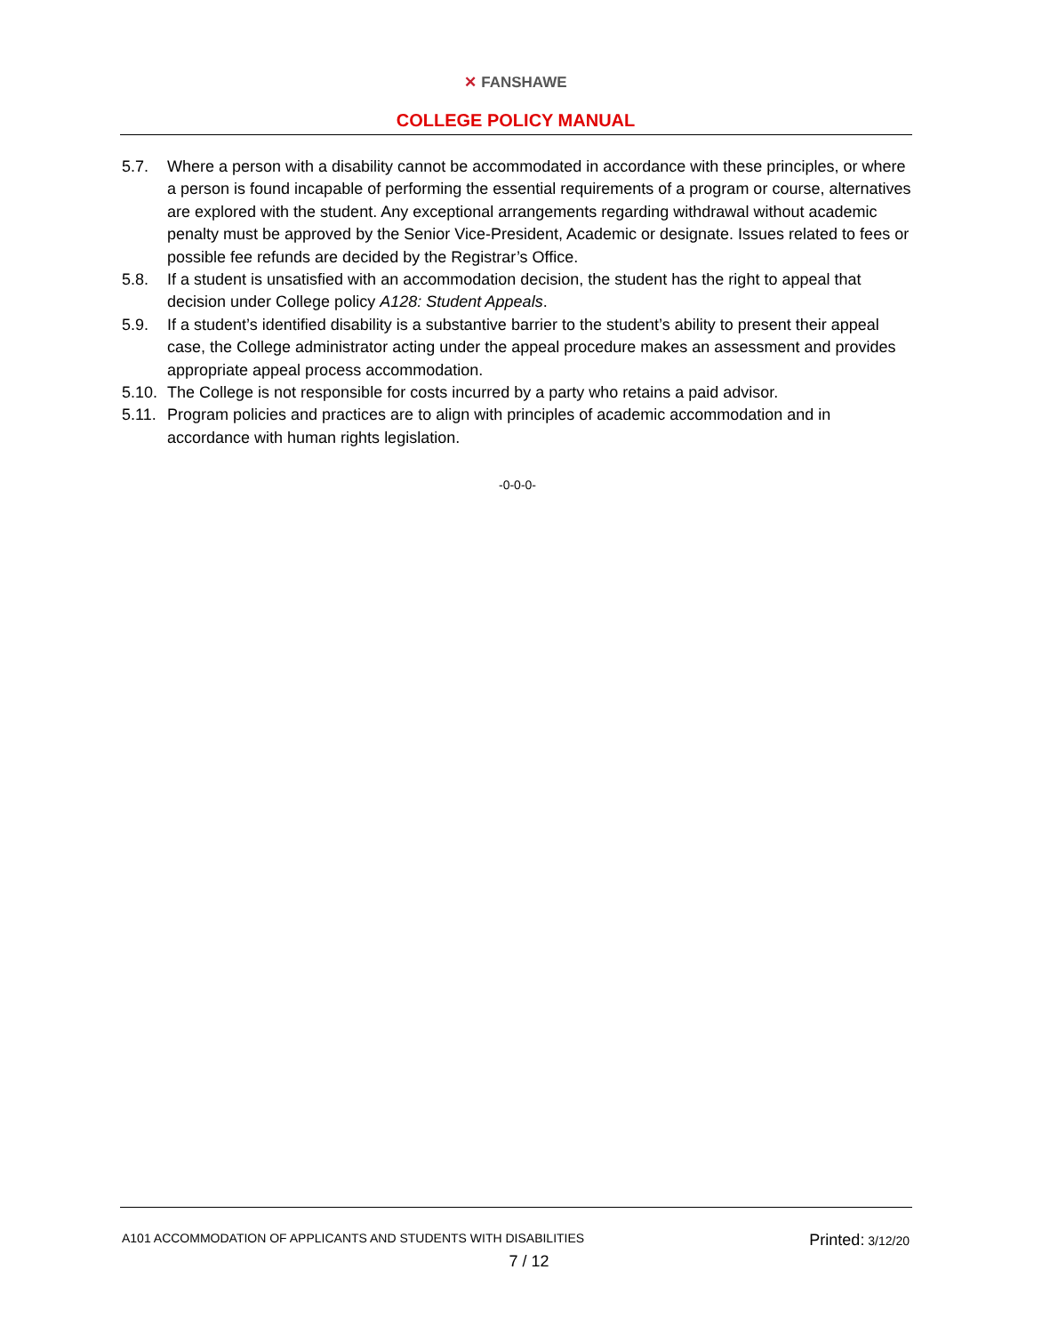✕ FANSHAWE
COLLEGE POLICY MANUAL
5.7. Where a person with a disability cannot be accommodated in accordance with these principles, or where a person is found incapable of performing the essential requirements of a program or course, alternatives are explored with the student. Any exceptional arrangements regarding withdrawal without academic penalty must be approved by the Senior Vice-President, Academic or designate. Issues related to fees or possible fee refunds are decided by the Registrar’s Office.
5.8. If a student is unsatisfied with an accommodation decision, the student has the right to appeal that decision under College policy A128: Student Appeals.
5.9. If a student’s identified disability is a substantive barrier to the student’s ability to present their appeal case, the College administrator acting under the appeal procedure makes an assessment and provides appropriate appeal process accommodation.
5.10.
The College is not responsible for costs incurred by a party who retains a paid advisor.
5.11.
Program policies and practices are to align with principles of academic accommodation and in accordance with human rights legislation.
-0-0-0-
A101 ACCOMMODATION OF APPLICANTS AND STUDENTS WITH DISABILITIES
Printed: 3/12/20
7 / 12